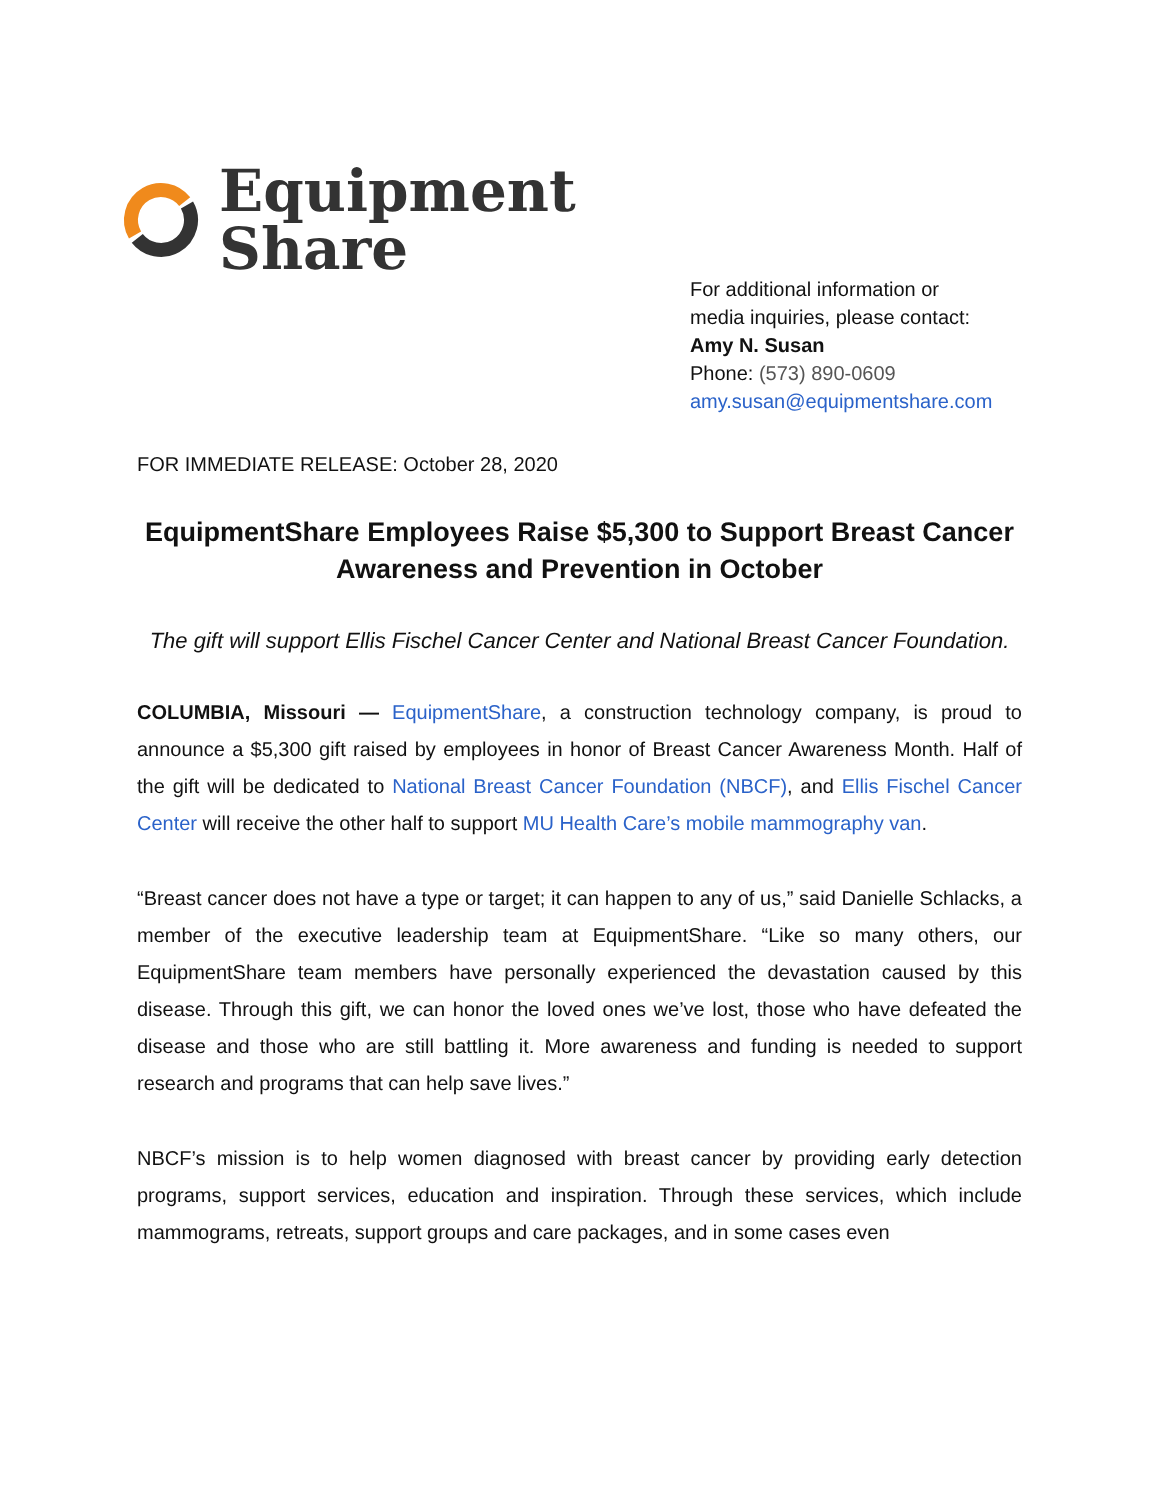Equipment
Share
For additional information or
media inquiries, please contact:
Amy N. Susan
Phone: (573) 890-0609
amy.susan@equipmentshare.com
FOR IMMEDIATE RELEASE: October 28, 2020
EquipmentShare Employees Raise $5,300 to Support Breast Cancer Awareness and Prevention in October
The gift will support Ellis Fischel Cancer Center and National Breast Cancer Foundation.
COLUMBIA, Missouri — EquipmentShare, a construction technology company, is proud to announce a $5,300 gift raised by employees in honor of Breast Cancer Awareness Month. Half of the gift will be dedicated to National Breast Cancer Foundation (NBCF), and Ellis Fischel Cancer Center will receive the other half to support MU Health Care’s mobile mammography van.
“Breast cancer does not have a type or target; it can happen to any of us,” said Danielle Schlacks, a member of the executive leadership team at EquipmentShare. “Like so many others, our EquipmentShare team members have personally experienced the devastation caused by this disease. Through this gift, we can honor the loved ones we’ve lost, those who have defeated the disease and those who are still battling it. More awareness and funding is needed to support research and programs that can help save lives.”
NBCF’s mission is to help women diagnosed with breast cancer by providing early detection programs, support services, education and inspiration. Through these services, which include mammograms, retreats, support groups and care packages, and in some cases even